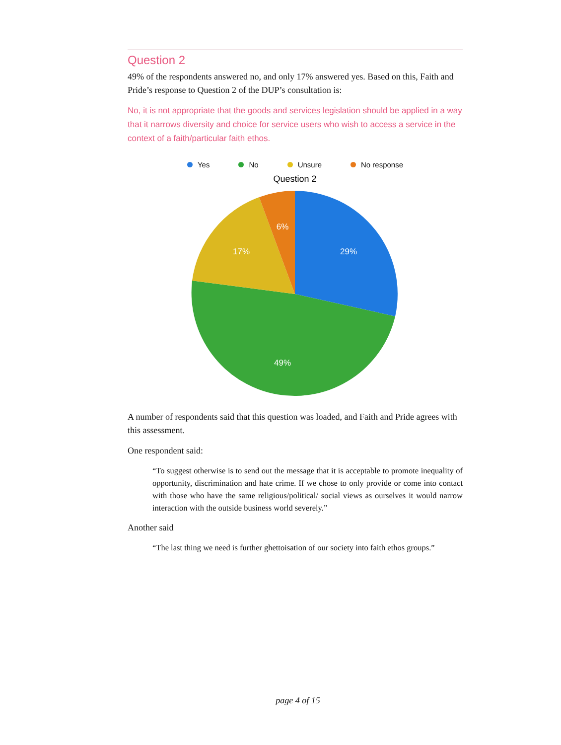Question 2
49% of the respondents answered no, and only 17% answered yes. Based on this, Faith and Pride’s response to Question 2 of the DUP’s consultation is:
No, it is not appropriate that the goods and services legislation should be applied in a way that it narrows diversity and choice for service users who wish to access a service in the context of a faith/particular faith ethos.
Yes No Unsure No response
Question 2
29%
49%
17%
6%
A number of respondents said that this question was loaded, and Faith and Pride agrees with this assessment.
One respondent said:
“To suggest otherwise is to send out the message that it is acceptable to promote inequality of opportunity, discrimination and hate crime. If we chose to only provide or come into contact with those who have the same religious/political/ social views as ourselves it would narrow interaction with the outside business world severely.”
Another said
“The last thing we need is further ghettoisation of our society into faith ethos groups.”
page 4 of 15